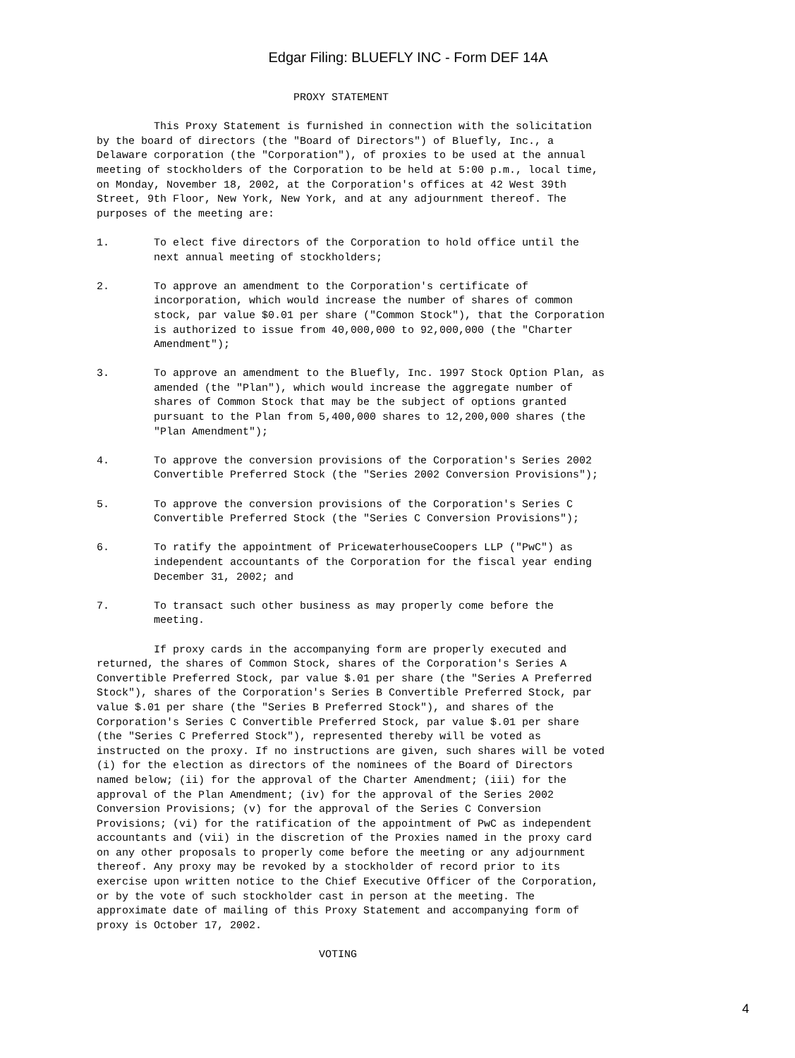Edgar Filing: BLUEFLY INC - Form DEF 14A
                               PROXY STATEMENT

         This Proxy Statement is furnished in connection with the solicitation
by the board of directors (the "Board of Directors") of Bluefly, Inc., a
Delaware corporation (the "Corporation"), of proxies to be used at the annual
meeting of stockholders of the Corporation to be held at 5:00 p.m., local time,
on Monday, November 18, 2002, at the Corporation's offices at 42 West 39th
Street, 9th Floor, New York, New York, and at any adjournment thereof. The
purposes of the meeting are:

1.       To elect five directors of the Corporation to hold office until the
         next annual meeting of stockholders;

2.       To approve an amendment to the Corporation's certificate of
         incorporation, which would increase the number of shares of common
         stock, par value $0.01 per share ("Common Stock"), that the Corporation
         is authorized to issue from 40,000,000 to 92,000,000 (the "Charter
         Amendment");

3.       To approve an amendment to the Bluefly, Inc. 1997 Stock Option Plan, as
         amended (the "Plan"), which would increase the aggregate number of
         shares of Common Stock that may be the subject of options granted
         pursuant to the Plan from 5,400,000 shares to 12,200,000 shares (the
         "Plan Amendment");

4.       To approve the conversion provisions of the Corporation's Series 2002
         Convertible Preferred Stock (the "Series 2002 Conversion Provisions");

5.       To approve the conversion provisions of the Corporation's Series C
         Convertible Preferred Stock (the "Series C Conversion Provisions");

6.       To ratify the appointment of PricewaterhouseCoopers LLP ("PwC") as
         independent accountants of the Corporation for the fiscal year ending
         December 31, 2002; and

7.       To transact such other business as may properly come before the
         meeting.

         If proxy cards in the accompanying form are properly executed and
returned, the shares of Common Stock, shares of the Corporation's Series A
Convertible Preferred Stock, par value $.01 per share (the "Series A Preferred
Stock"), shares of the Corporation's Series B Convertible Preferred Stock, par
value $.01 per share (the "Series B Preferred Stock"), and shares of the
Corporation's Series C Convertible Preferred Stock, par value $.01 per share
(the "Series C Preferred Stock"), represented thereby will be voted as
instructed on the proxy. If no instructions are given, such shares will be voted
(i) for the election as directors of the nominees of the Board of Directors
named below; (ii) for the approval of the Charter Amendment; (iii) for the
approval of the Plan Amendment; (iv) for the approval of the Series 2002
Conversion Provisions; (v) for the approval of the Series C Conversion
Provisions; (vi) for the ratification of the appointment of PwC as independent
accountants and (vii) in the discretion of the Proxies named in the proxy card
on any other proposals to properly come before the meeting or any adjournment
thereof. Any proxy may be revoked by a stockholder of record prior to its
exercise upon written notice to the Chief Executive Officer of the Corporation,
or by the vote of such stockholder cast in person at the meeting. The
approximate date of mailing of this Proxy Statement and accompanying form of
proxy is October 17, 2002.

                                   VOTING
4